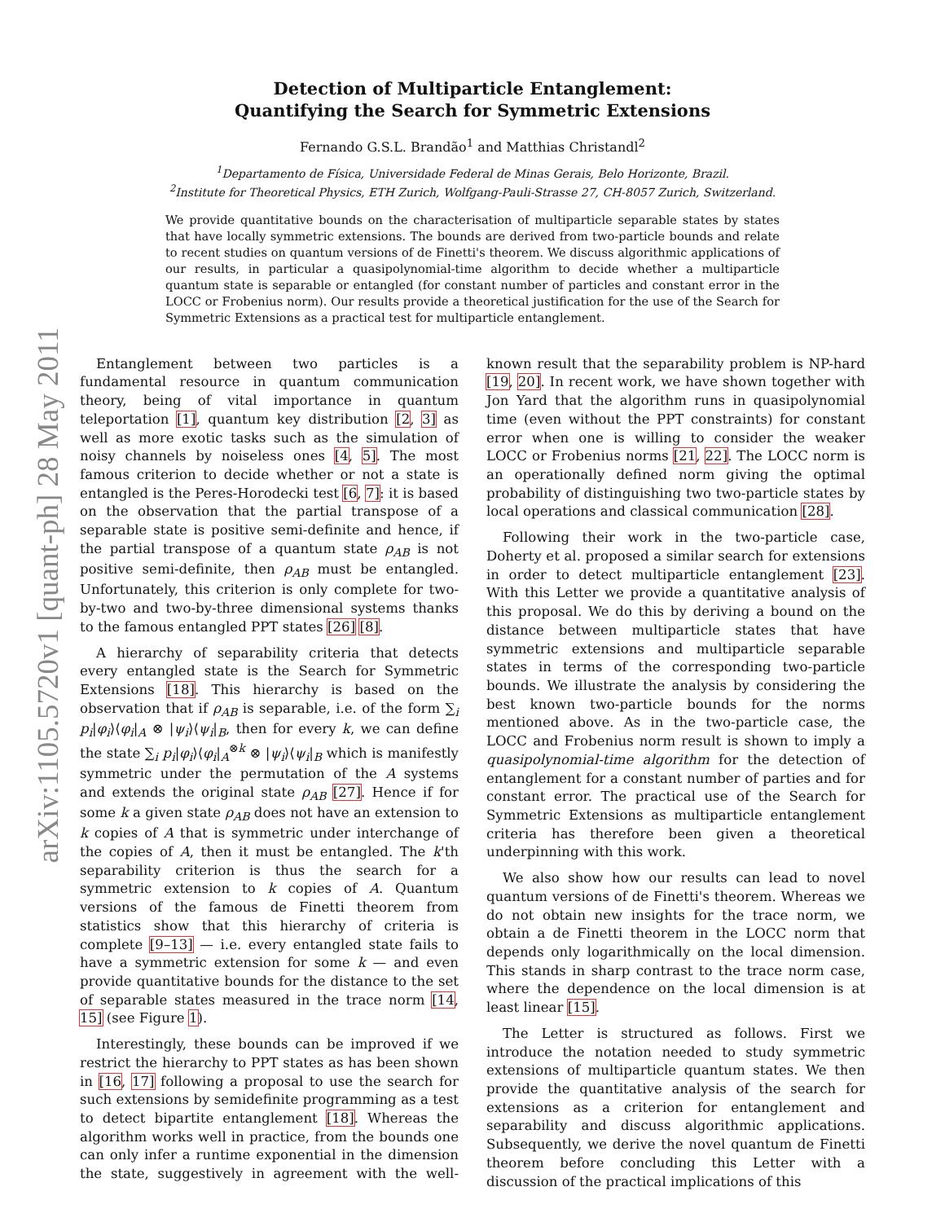arXiv:1105.5720v1 [quant-ph] 28 May 2011
Detection of Multiparticle Entanglement:
Quantifying the Search for Symmetric Extensions
Fernando G.S.L. Brandão<sup>1</sup> and Matthias Christandl<sup>2</sup>
<sup>1</sup> Departamento de Física, Universidade Federal de Minas Gerais, Belo Horizonte, Brazil.
<sup>2</sup> Institute for Theoretical Physics, ETH Zurich, Wolfgang-Pauli-Strasse 27, CH-8057 Zurich, Switzerland.
We provide quantitative bounds on the characterisation of multiparticle separable states by states that have locally symmetric extensions. The bounds are derived from two-particle bounds and relate to recent studies on quantum versions of de Finetti's theorem. We discuss algorithmic applications of our results, in particular a quasipolynomial-time algorithm to decide whether a multiparticle quantum state is separable or entangled (for constant number of particles and constant error in the LOCC or Frobenius norm). Our results provide a theoretical justification for the use of the Search for Symmetric Extensions as a practical test for multiparticle entanglement.
Entanglement between two particles is a fundamental resource in quantum communication theory, being of vital importance in quantum teleportation [1], quantum key distribution [2, 3] as well as more exotic tasks such as the simulation of noisy channels by noiseless ones [4, 5]. The most famous criterion to decide whether or not a state is entangled is the Peres-Horodecki test [6, 7]: it is based on the observation that the partial transpose of a separable state is positive semi-definite and hence, if the partial transpose of a quantum state ρ<sub>AB</sub> is not positive semi-definite, then ρ<sub>AB</sub> must be entangled. Unfortunately, this criterion is only complete for two-by-two and two-by-three dimensional systems thanks to the famous entangled PPT states [26] [8].
A hierarchy of separability criteria that detects every entangled state is the Search for Symmetric Extensions [18]. This hierarchy is based on the observation that if ρ<sub>AB</sub> is separable, i.e. of the form ∑<sub>i</sub> p<sub>i</sub>|φ<sub>i</sub>⟩⟨φ<sub>i</sub>|<sub>A</sub> ⊗ |ψ<sub>i</sub>⟩⟨ψ<sub>i</sub>|<sub>B</sub>, then for every k, we can define the state ∑<sub>i</sub> p<sub>i</sub>|φ<sub>i</sub>⟩⟨φ<sub>i</sub>|<sub>A</sub><sup>⊗k</sup> ⊗ |ψ<sub>i</sub>⟩⟨ψ<sub>i</sub>|<sub>B</sub> which is manifestly symmetric under the permutation of the A systems and extends the original state ρ<sub>AB</sub> [27]. Hence if for some k a given state ρ<sub>AB</sub> does not have an extension to k copies of A that is symmetric under interchange of the copies of A, then it must be entangled. The k'th separability criterion is thus the search for a symmetric extension to k copies of A. Quantum versions of the famous de Finetti theorem from statistics show that this hierarchy of criteria is complete [9–13] — i.e. every entangled state fails to have a symmetric extension for some k — and even provide quantitative bounds for the distance to the set of separable states measured in the trace norm [14, 15] (see Figure 1).
Interestingly, these bounds can be improved if we restrict the hierarchy to PPT states as has been shown in [16, 17] following a proposal to use the search for such extensions by semidefinite programming as a test to detect bipartite entanglement [18]. Whereas the algorithm works well in practice, from the bounds one can only infer a runtime exponential in the dimension the state, suggestively in agreement with the well-known result that the separability problem is NP-hard [19, 20]. In recent work, we have shown together with Jon Yard that the algorithm runs in quasipolynomial time (even without the PPT constraints) for constant error when one is willing to consider the weaker LOCC or Frobenius norms [21, 22]. The LOCC norm is an operationally defined norm giving the optimal probability of distinguishing two two-particle states by local operations and classical communication [28].
Following their work in the two-particle case, Doherty et al. proposed a similar search for extensions in order to detect multiparticle entanglement [23]. With this Letter we provide a quantitative analysis of this proposal. We do this by deriving a bound on the distance between multiparticle states that have symmetric extensions and multiparticle separable states in terms of the corresponding two-particle bounds. We illustrate the analysis by considering the best known two-particle bounds for the norms mentioned above. As in the two-particle case, the LOCC and Frobenius norm result is shown to imply a quasipolynomial-time algorithm for the detection of entanglement for a constant number of parties and for constant error. The practical use of the Search for Symmetric Extensions as multiparticle entanglement criteria has therefore been given a theoretical underpinning with this work.
We also show how our results can lead to novel quantum versions of de Finetti's theorem. Whereas we do not obtain new insights for the trace norm, we obtain a de Finetti theorem in the LOCC norm that depends only logarithmically on the local dimension. This stands in sharp contrast to the trace norm case, where the dependence on the local dimension is at least linear [15].
The Letter is structured as follows. First we introduce the notation needed to study symmetric extensions of multiparticle quantum states. We then provide the quantitative analysis of the search for extensions as a criterion for entanglement and separability and discuss algorithmic applications. Subsequently, we derive the novel quantum de Finetti theorem before concluding this Letter with a discussion of the practical implications of this